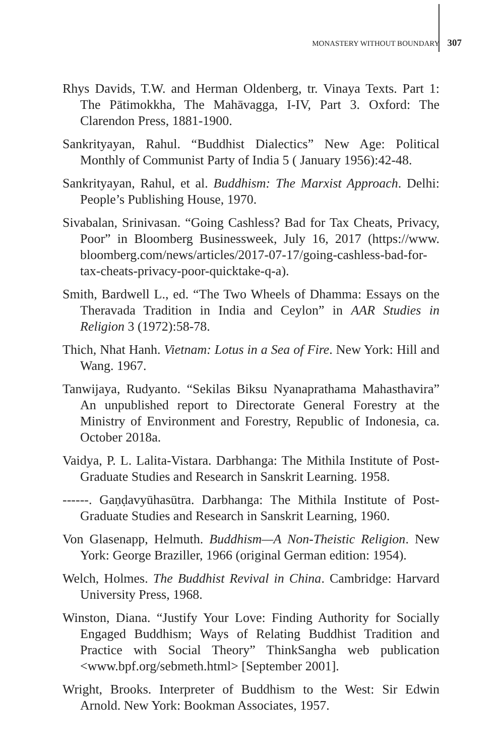MONASTERY WITHOUT BOUNDARY 307
Rhys Davids, T.W. and Herman Oldenberg, tr. Vinaya Texts. Part 1: The Pātimokkha, The Mahāvagga, I-IV, Part 3. Oxford: The Clarendon Press, 1881-1900.
Sankrityayan, Rahul. “Buddhist Dialectics” New Age: Political Monthly of Communist Party of India 5 ( January 1956):42-48.
Sankrityayan, Rahul, et al. Buddhism: The Marxist Approach. Delhi: People’s Publishing House, 1970.
Sivabalan, Srinivasan. “Going Cashless? Bad for Tax Cheats, Privacy, Poor” in Bloomberg Businessweek, July 16, 2017 (https://www. bloomberg.com/news/articles/2017-07-17/going-cashless-bad-for-tax-cheats-privacy-poor-quicktake-q-a).
Smith, Bardwell L., ed. “The Two Wheels of Dhamma: Essays on the Theravada Tradition in India and Ceylon” in AAR Studies in Religion 3 (1972):58-78.
Thich, Nhat Hanh. Vietnam: Lotus in a Sea of Fire. New York: Hill and Wang. 1967.
Tanwijaya, Rudyanto. “Sekilas Biksu Nyanaprathama Mahasthavira” An unpublished report to Directorate General Forestry at the Ministry of Environment and Forestry, Republic of Indonesia, ca. October 2018a.
Vaidya, P. L. Lalita-Vistara. Darbhanga: The Mithila Institute of Post-Graduate Studies and Research in Sanskrit Learning. 1958.
------. Gaṇḍavyūhasūtra. Darbhanga: The Mithila Institute of Post-Graduate Studies and Research in Sanskrit Learning, 1960.
Von Glasenapp, Helmuth. Buddhism—A Non-Theistic Religion. New York: George Braziller, 1966 (original German edition: 1954).
Welch, Holmes. The Buddhist Revival in China. Cambridge: Harvard University Press, 1968.
Winston, Diana. “Justify Your Love: Finding Authority for Socially Engaged Buddhism; Ways of Relating Buddhist Tradition and Practice with Social Theory” ThinkSangha web publication <www.bpf.org/sebmeth.html> [September 2001].
Wright, Brooks. Interpreter of Buddhism to the West: Sir Edwin Arnold. New York: Bookman Associates, 1957.